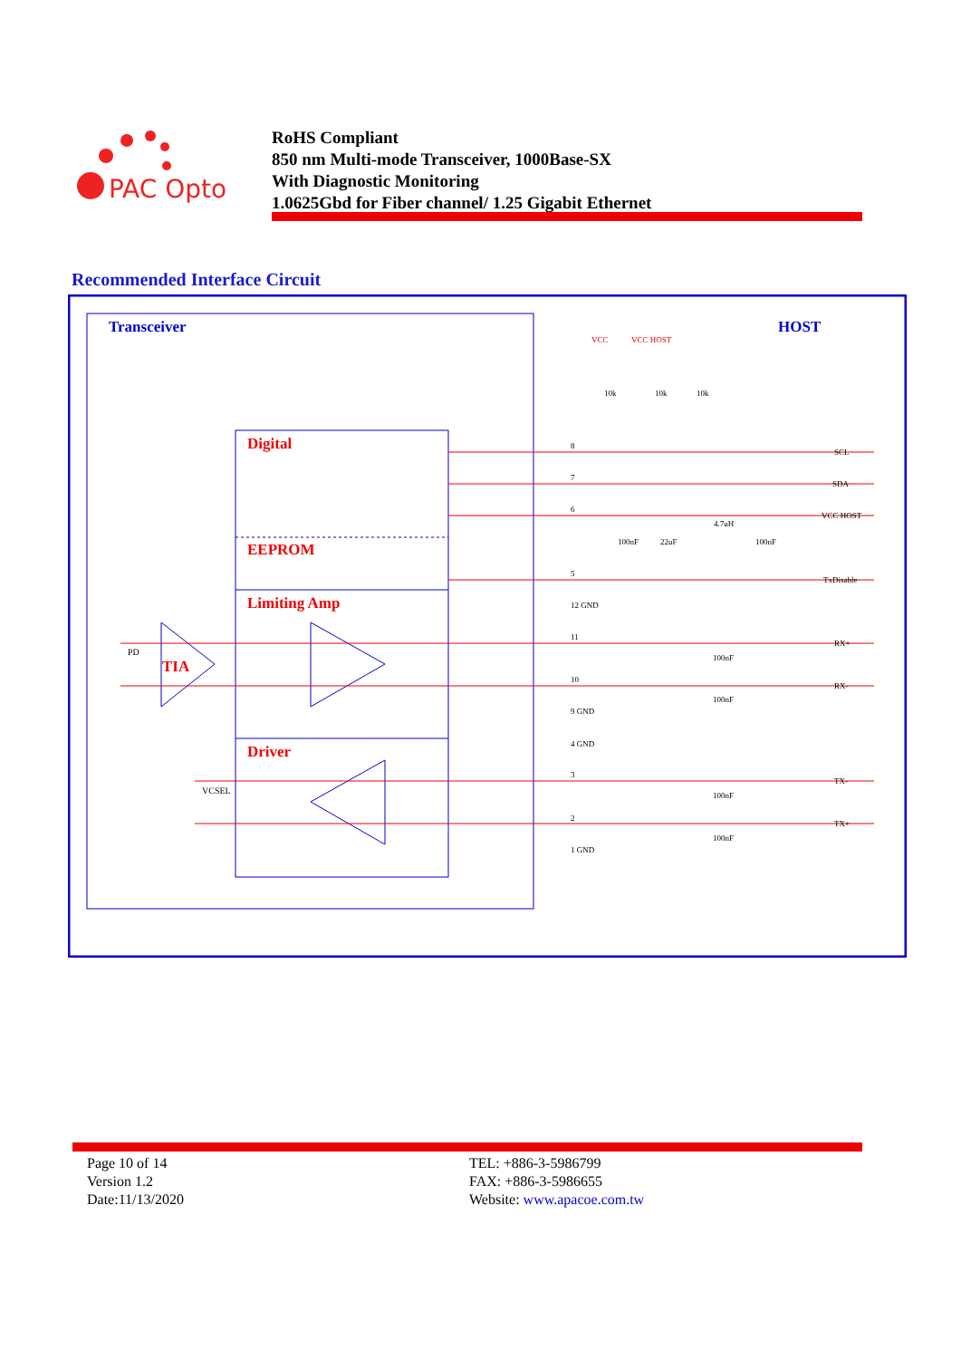PAC Opto
RoHS Compliant
850 nm Multi-mode Transceiver, 1000Base-SX
With Diagnostic Monitoring
1.0625Gbd for Fiber channel/ 1.25 Gigabit Ethernet
Recommended Interface Circuit
Transceiver
HOST
Digital
EEPROM
Limiting Amp
Driver
TIA
PD
VCSEL
VCC
VCC HOST
10k
10k
10k
8
7
6
5
12 GND
11
10
9 GND
4 GND
3
2
1 GND
4.7uH
100nF
22uF
100nF
100nF
100nF
100nF
100nF
SCL
SDA
VCC HOST
TxDisable
RX+
RX-
TX-
TX+
Page 10 of 14
Version 1.2
Date:11/13/2020
TEL: +886-3-5986799
FAX: +886-3-5986655
Website: www.apacoe.com.tw